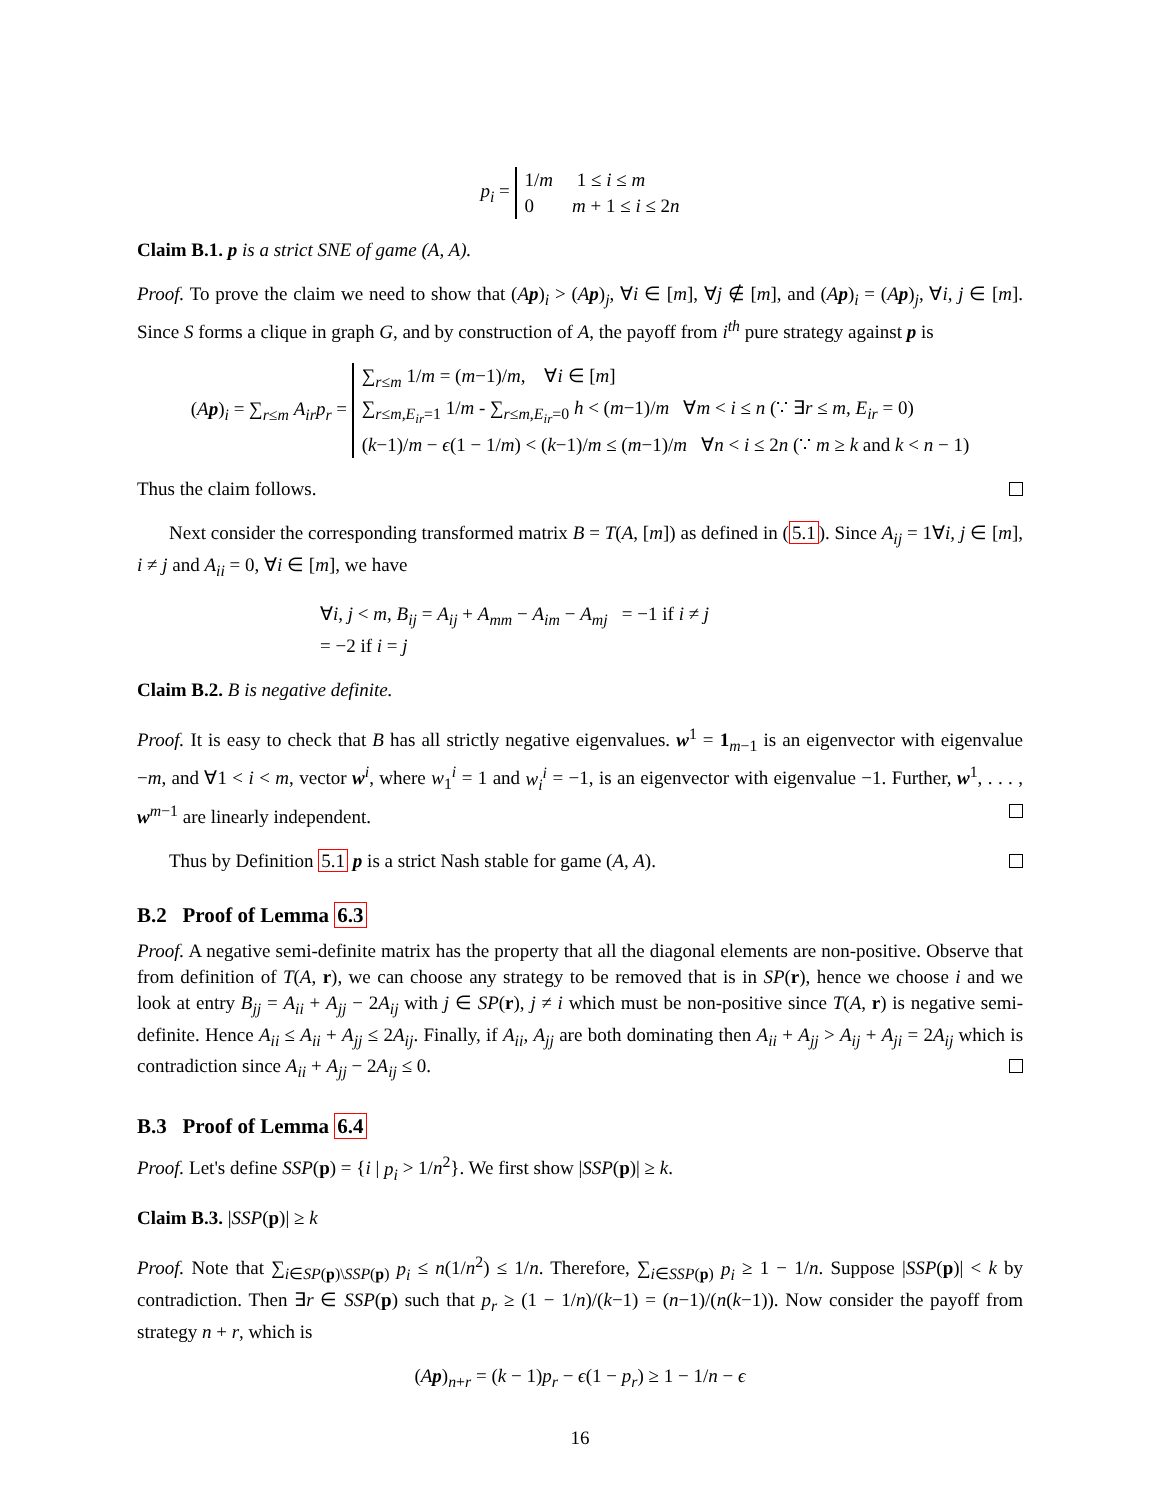p<sub>i</sub> = 1/m 1 ≤ i ≤ m
0 m + 1 ≤ i ≤ 2n
Claim B.1. p is a strict SNE of game (A, A).
Proof. To prove the claim we need to show that (Ap)<sub>i</sub> > (Ap)<sub>j</sub>, ∀i ∈ [m], ∀j ∉ [m], and (Ap)<sub>i</sub> = (Ap)<sub>j</sub>, ∀i, j ∈ [m]. Since S forms a clique in graph G, and by construction of A, the payoff from i<sup>th</sup> pure strategy against p is
(Ap)<sub>i</sub> = ∑<sub>r≤m</sub> A<sub>ir</sub>p<sub>r</sub> = ∑<sub>r≤m</sub> 1/m = (m−1)/m, ∀i ∈ [m]
∑<sub>r≤m,E<sub>ir</sub>=1</sub> 1/m - ∑<sub>r≤m,E<sub>ir</sub>=0</sub> h < (m−1)/m ∀m < i ≤ n (∵ ∃r ≤ m, E<sub>ir</sub> = 0)
(k−1)/m − ϵ(1 − 1/m) < (k−1)/m ≤ (m−1)/m ∀n < i ≤ 2n (∵ m ≥ k and k < n − 1)
Thus the claim follows.
Next consider the corresponding transformed matrix B = T(A, [m]) as defined in (5.1). Since A<sub>ij</sub> = 1∀i, j ∈ [m], i ≠ j and A<sub>ii</sub> = 0, ∀i ∈ [m], we have
∀i, j < m, B<sub>ij</sub> = A<sub>ij</sub> + A<sub>mm</sub> − A<sub>im</sub> − A<sub>mj</sub> = −1 if i ≠ j
= −2 if i = j
Claim B.2. B is negative definite.
Proof. It is easy to check that B has all strictly negative eigenvalues. w<sup>1</sup> = 1<sub>m−1</sub> is an eigenvector with eigenvalue −m, and ∀1 < i < m, vector w<sup>i</sup>, where w<sub>1</sub><sup>i</sup> = 1 and w<sub>i</sub><sup>i</sup> = −1, is an eigenvector with eigenvalue −1. Further, w<sup>1</sup>, . . . , w<sup>m−1</sup> are linearly independent.
Thus by Definition 5.1 p is a strict Nash stable for game (A, A).
B.2 Proof of Lemma 6.3
Proof. A negative semi-definite matrix has the property that all the diagonal elements are non-positive. Observe that from definition of T(A, r), we can choose any strategy to be removed that is in SP(r), hence we choose i and we look at entry B<sub>jj</sub> = A<sub>ii</sub> + A<sub>jj</sub> − 2A<sub>ij</sub> with j ∈ SP(r), j ≠ i which must be non-positive since T(A, r) is negative semi-definite. Hence A<sub>ii</sub> ≤ A<sub>ii</sub> + A<sub>jj</sub> ≤ 2A<sub>ij</sub>. Finally, if A<sub>ii</sub>, A<sub>jj</sub> are both dominating then A<sub>ii</sub> + A<sub>jj</sub> > A<sub>ij</sub> + A<sub>ji</sub> = 2A<sub>ij</sub> which is contradiction since A<sub>ii</sub> + A<sub>jj</sub> − 2A<sub>ij</sub> ≤ 0.
B.3 Proof of Lemma 6.4
Proof. Let's define SSP(p) = {i | p<sub>i</sub> > 1/n<sup>2</sup>}. We first show |SSP(p)| ≥ k.
Claim B.3. |SSP(p)| ≥ k
Proof. Note that ∑<sub>i∈SP(p)\SSP(p)</sub> p<sub>i</sub> ≤ n(1/n<sup>2</sup>) ≤ 1/n. Therefore, ∑<sub>i∈SSP(p)</sub> p<sub>i</sub> ≥ 1 − 1/n. Suppose |SSP(p)| < k by contradiction. Then ∃r ∈ SSP(p) such that p<sub>r</sub> ≥ (1 − 1/n)/(k−1) = (n−1)/(n(k−1)). Now consider the payoff from strategy n + r, which is
(Ap)<sub>n+r</sub> = (k − 1)p<sub>r</sub> − ϵ(1 − p<sub>r</sub>) ≥ 1 − 1/n − ϵ
16